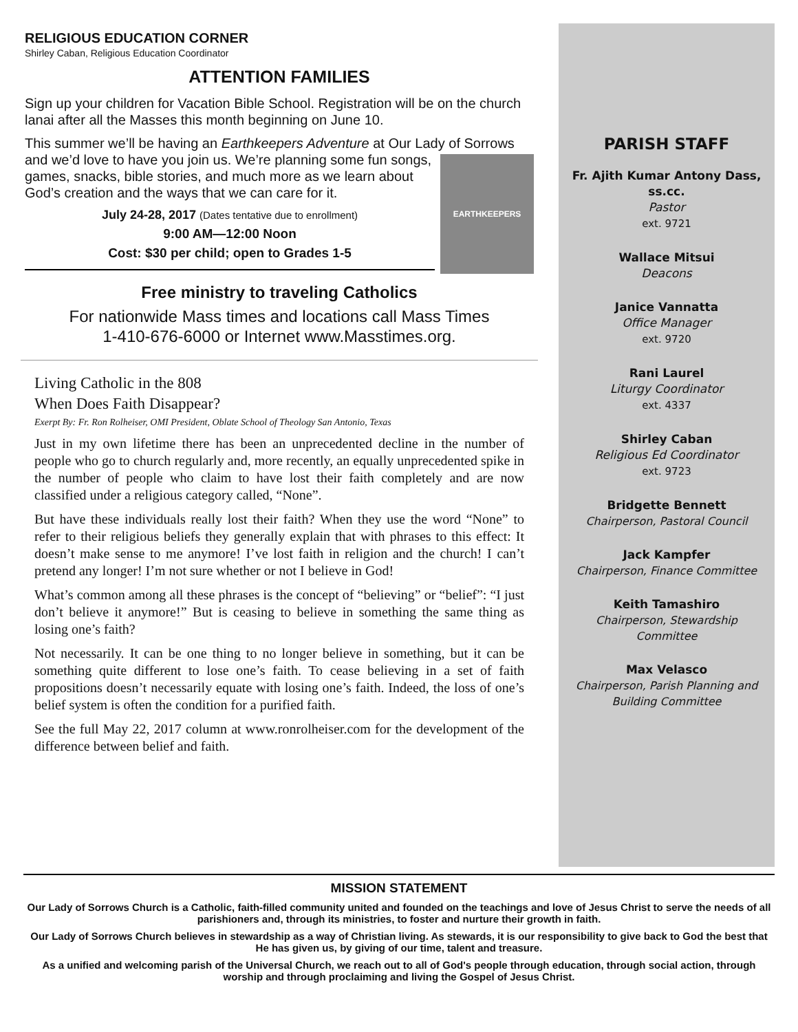RELIGIOUS EDUCATION CORNER
Shirley Caban, Religious Education Coordinator
ATTENTION FAMILIES
Sign up your children for Vacation Bible School. Registration will be on the church lanai after all the Masses this month beginning on June 10.
This summer we’ll be having an Earthkeepers Adventure at Our Lady of
EARTHKEEPERS
Sorrows and we’d love to have you join us. We’re planning some fun songs, games, snacks, bible stories, and much more as we learn about God’s creation and the ways that we can care for it.
July 24-28, 2017 (Dates tentative due to enrollment)
9:00 AM—12:00 Noon
Cost: $30 per child; open to Grades 1-5
Free ministry to traveling Catholics
For nationwide Mass times and locations call Mass Times
1-410-676-6000 or Internet www.Masstimes.org.
Living Catholic in the 808
When Does Faith Disappear?
Exerpt By: Fr. Ron Rolheiser, OMI President, Oblate School of Theology San Antonio, Texas
Just in my own lifetime there has been an unprecedented decline in the number of people who go to church regularly and, more recently, an equally unprecedented spike in the number of people who claim to have lost their faith completely and are now classified under a religious category called, “None”.
But have these individuals really lost their faith? When they use the word “None” to refer to their religious beliefs they generally explain that with phrases to this effect: It doesn’t make sense to me anymore! I’ve lost faith in religion and the church! I can’t pretend any longer! I’m not sure whether or not I believe in God!
What’s common among all these phrases is the concept of “believing” or “belief”: “I just don’t believe it anymore!” But is ceasing to believe in something the same thing as losing one’s faith?
Not necessarily. It can be one thing to no longer believe in something, but it can be something quite different to lose one’s faith. To cease believing in a set of faith propositions doesn’t necessarily equate with losing one’s faith. Indeed, the loss of one’s belief system is often the condition for a purified faith.
See the full May 22, 2017 column at www.ronrolheiser.com for the development of the difference between belief and faith.
PARISH STAFF
Fr. Ajith Kumar Antony Dass,
ss.cc.
Pastor
ext. 9721
Wallace Mitsui
Deacons
Janice Vannatta
Office Manager
ext. 9720
Rani Laurel
Liturgy Coordinator
ext. 4337
Shirley Caban
Religious Ed Coordinator
ext. 9723
Bridgette Bennett
Chairperson, Pastoral Council
Jack Kampfer
Chairperson, Finance Committee
Keith Tamashiro
Chairperson, Stewardship
Committee
Max Velasco
Chairperson, Parish Planning and
Building Committee
MISSION STATEMENT
Our Lady of Sorrows Church is a Catholic, faith-filled community united and founded on the teachings and love of Jesus Christ to serve the needs of all parishioners and, through its ministries, to foster and nurture their growth in faith.
Our Lady of Sorrows Church believes in stewardship as a way of Christian living. As stewards, it is our responsibility to give back to God the best that He has given us, by giving of our time, talent and treasure.
As a unified and welcoming parish of the Universal Church, we reach out to all of God's people through education, through social action, through worship and through proclaiming and living the Gospel of Jesus Christ.